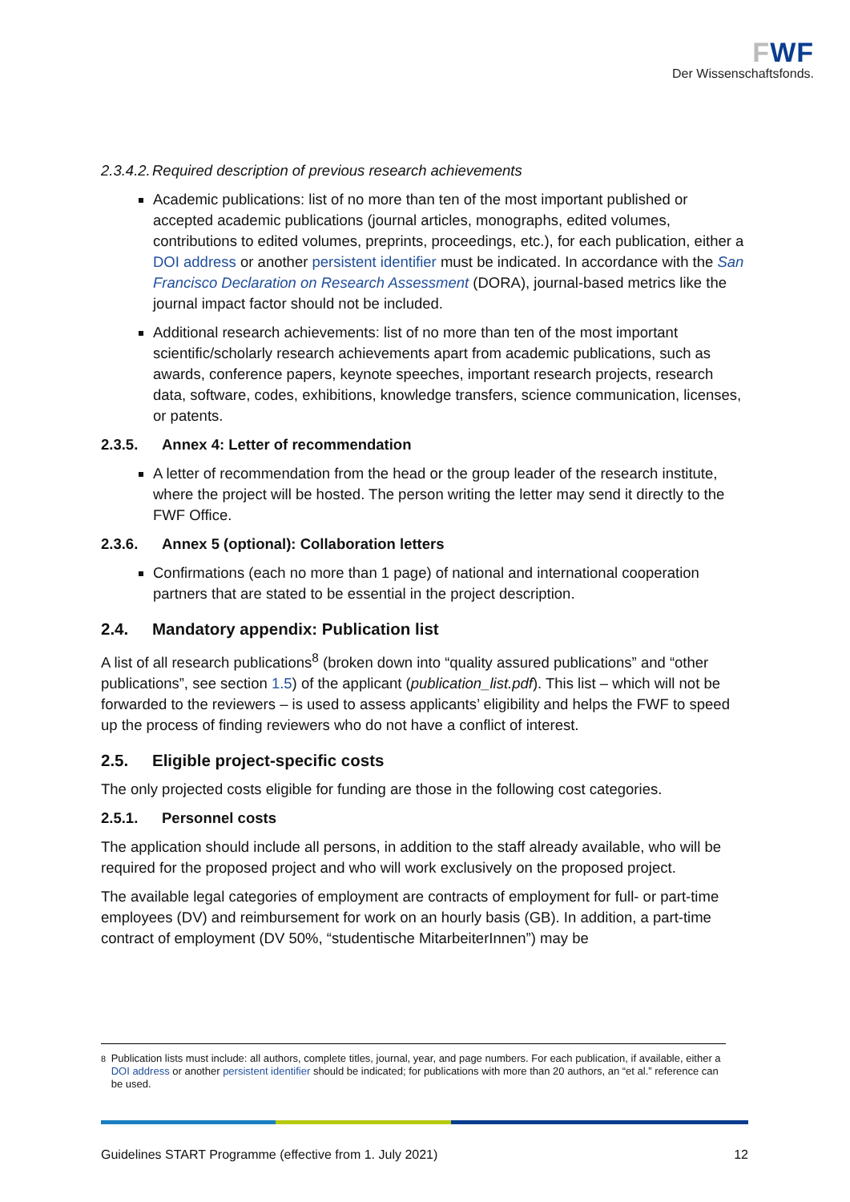FWF
Der Wissenschaftsfonds.
2.3.4.2. Required description of previous research achievements
Academic publications: list of no more than ten of the most important published or accepted academic publications (journal articles, monographs, edited volumes, contributions to edited volumes, preprints, proceedings, etc.), for each publication, either a DOI address or another persistent identifier must be indicated. In accordance with the San Francisco Declaration on Research Assessment (DORA), journal-based metrics like the journal impact factor should not be included.
Additional research achievements: list of no more than ten of the most important scientific/scholarly research achievements apart from academic publications, such as awards, conference papers, keynote speeches, important research projects, research data, software, codes, exhibitions, knowledge transfers, science communication, licenses, or patents.
2.3.5. Annex 4: Letter of recommendation
A letter of recommendation from the head or the group leader of the research institute, where the project will be hosted. The person writing the letter may send it directly to the FWF Office.
2.3.6. Annex 5 (optional): Collaboration letters
Confirmations (each no more than 1 page) of national and international cooperation partners that are stated to be essential in the project description.
2.4. Mandatory appendix: Publication list
A list of all research publications<sup>8</sup> (broken down into “quality assured publications” and “other publications”, see section 1.5) of the applicant (publication_list.pdf). This list – which will not be forwarded to the reviewers – is used to assess applicants’ eligibility and helps the FWF to speed up the process of finding reviewers who do not have a conflict of interest.
2.5. Eligible project-specific costs
The only projected costs eligible for funding are those in the following cost categories.
2.5.1. Personnel costs
The application should include all persons, in addition to the staff already available, who will be required for the proposed project and who will work exclusively on the proposed project.
The available legal categories of employment are contracts of employment for full- or part-time employees (DV) and reimbursement for work on an hourly basis (GB). In addition, a part-time contract of employment (DV 50%, “studentische MitarbeiterInnen”) may be
<sup>8</sup> Publication lists must include: all authors, complete titles, journal, year, and page numbers. For each publication, if available, either a DOI address or another persistent identifier should be indicated; for publications with more than 20 authors, an “et al.” reference can be used.
Guidelines START Programme (effective from 1. July 2021) 12